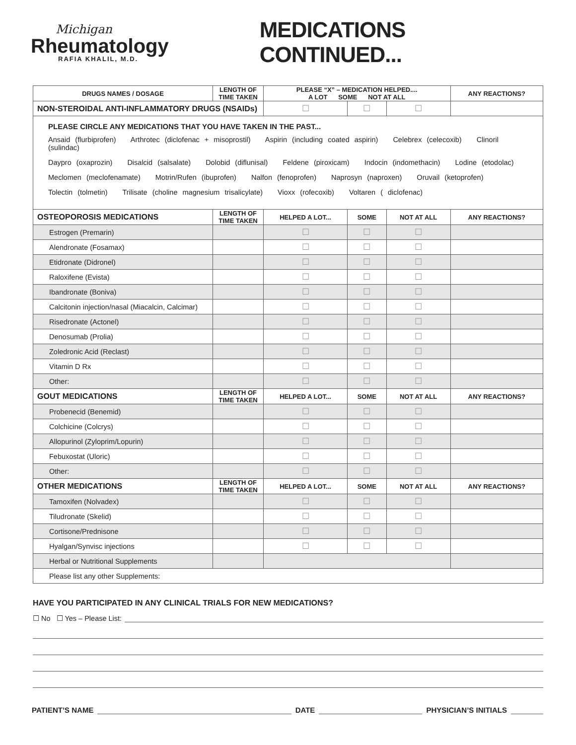Michigan
Rheumatology
RAFIA KHALIL, M.D.
MEDICATIONS CONTINUED...
| DRUGS NAMES / DOSAGE | LENGTH OF TIME TAKEN | PLEASE “X” – MEDICATION HELPED.... A LOT SOME NOT AT ALL | | | ANY REACTIONS? |
| --- | --- | --- | --- | --- | --- |
| NON-STEROIDAL ANTI-INFLAMMATORY DRUGS (NSAIDs) | | ☐ | ☐ | ☐ | |
| PLEASE CIRCLE ANY MEDICATIONS THAT YOU HAVE TAKEN IN THE PAST... Ansaid (flurbiprofen) Arthrotec (diclofenac + misoprostil) Aspirin (including coated aspirin) Celebrex (celecoxib) Clinoril (sulindac) Daypro (oxaprozin) Disalcid (salsalate) Dolobid (diflunisal) Feldene (piroxicam) Indocin (indomethacin) Lodine (etodolac) Meclomen (meclofenamate) Motrin/Rufen (ibuprofen) Nalfon (fenoprofen) Naprosyn (naproxen) Oruvail (ketoprofen) Tolectin (tolmetin) Trilisate (choline magnesium trisalicylate) Vioxx (rofecoxib) Voltaren ( diclofenac) | | | | | |
| OSTEOPOROSIS MEDICATIONS | LENGTH OF TIME TAKEN | HELPED A LOT... | SOME | NOT AT ALL | ANY REACTIONS? |
| Estrogen (Premarin) | | ☐ | ☐ | ☐ | |
| Alendronate (Fosamax) | | ☐ | ☐ | ☐ | |
| Etidronate (Didronel) | | ☐ | ☐ | ☐ | |
| Raloxifene (Evista) | | ☐ | ☐ | ☐ | |
| Ibandronate (Boniva) | | ☐ | ☐ | ☐ | |
| Calcitonin injection/nasal (Miacalcin, Calcimar) | | ☐ | ☐ | ☐ | |
| Risedronate (Actonel) | | ☐ | ☐ | ☐ | |
| Denosumab (Prolia) | | ☐ | ☐ | ☐ | |
| Zoledronic Acid (Reclast) | | ☐ | ☐ | ☐ | |
| Vitamin D Rx | | ☐ | ☐ | ☐ | |
| Other: | | ☐ | ☐ | ☐ | |
| GOUT MEDICATIONS | LENGTH OF TIME TAKEN | HELPED A LOT... | SOME | NOT AT ALL | ANY REACTIONS? |
| Probenecid (Benemid) | | ☐ | ☐ | ☐ | |
| Colchicine (Colcrys) | | ☐ | ☐ | ☐ | |
| Allopurinol (Zyloprim/Lopurin) | | ☐ | ☐ | ☐ | |
| Febuxostat (Uloric) | | ☐ | ☐ | ☐ | |
| Other: | | ☐ | ☐ | ☐ | |
| OTHER MEDICATIONS | LENGTH OF TIME TAKEN | HELPED A LOT... | SOME | NOT AT ALL | ANY REACTIONS? |
| Tamoxifen (Nolvadex) | | ☐ | ☐ | ☐ | |
| Tiludronate (Skelid) | | ☐ | ☐ | ☐ | |
| Cortisone/Prednisone | | ☐ | ☐ | ☐ | |
| Hyalgan/Synvisc injections | | ☐ | ☐ | ☐ | |
| Herbal or Nutritional Supplements | | | | | |
| Please list any other Supplements: | | | | | |
HAVE YOU PARTICIPATED IN ANY CLINICAL TRIALS FOR NEW MEDICATIONS?
☐ No ☐ Yes – Please List:
PATIENT’S NAME DATE PHYSICIAN’S INITIALS